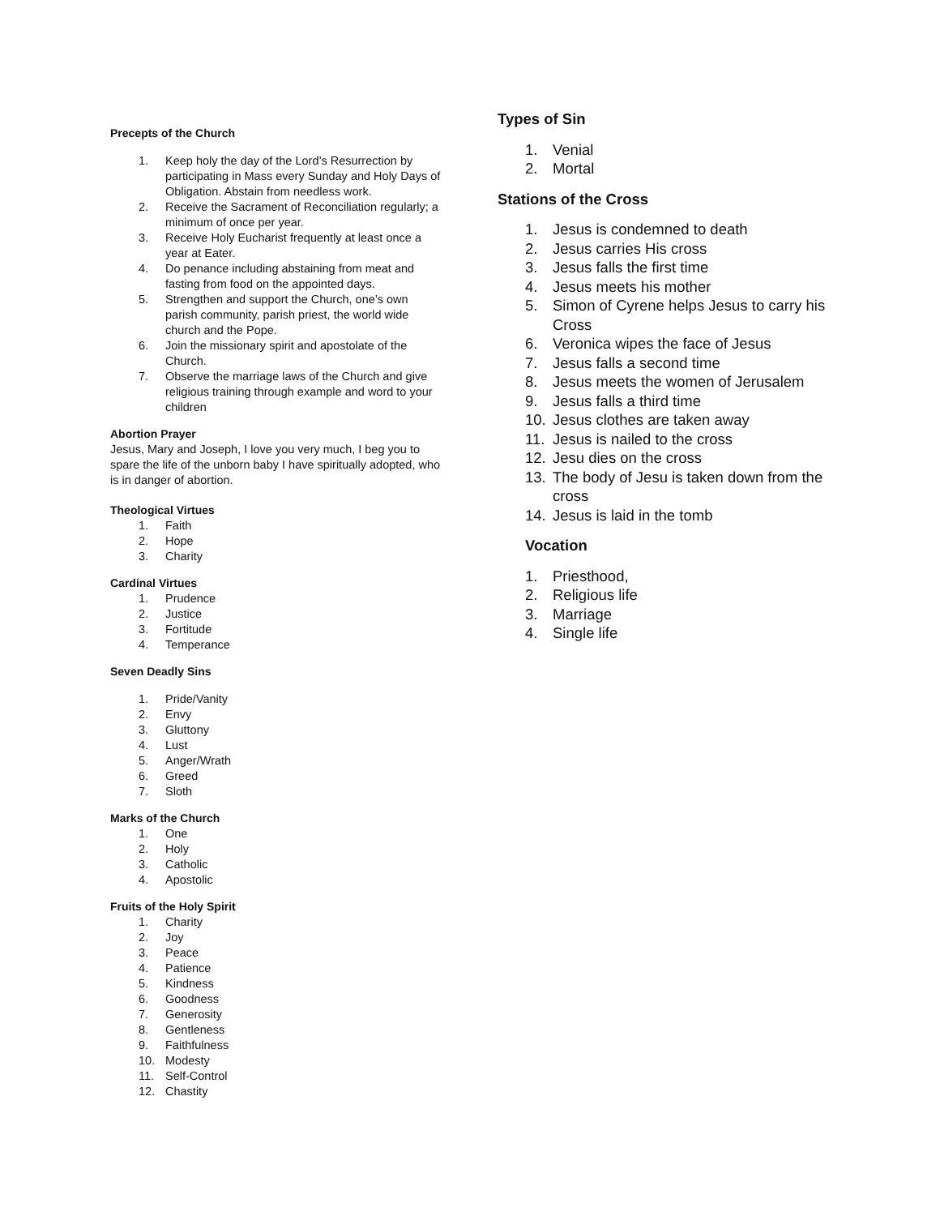Precepts of the Church
1. Keep holy the day of the Lord’s Resurrection by participating in Mass every Sunday and Holy Days of Obligation. Abstain from needless work.
2. Receive the Sacrament of Reconciliation regularly; a minimum of once per year.
3. Receive Holy Eucharist frequently at least once a year at Eater.
4. Do penance including abstaining from meat and fasting from food on the appointed days.
5. Strengthen and support the Church, one’s own parish community, parish priest, the world wide church and the Pope.
6. Join the missionary spirit and apostolate of the Church.
7. Observe the marriage laws of the Church and give religious training through example and word to your children
Abortion Prayer
Jesus, Mary and Joseph, I love you very much, I beg you to spare the life of the unborn baby I have spiritually adopted, who is in danger of abortion.
Theological Virtues
1. Faith
2. Hope
3. Charity
Cardinal Virtues
1. Prudence
2. Justice
3. Fortitude
4. Temperance
Seven Deadly Sins
1. Pride/Vanity
2. Envy
3. Gluttony
4. Lust
5. Anger/Wrath
6. Greed
7. Sloth
Marks of the Church
1. One
2. Holy
3. Catholic
4. Apostolic
Fruits of the Holy Spirit
1. Charity
2. Joy
3. Peace
4. Patience
5. Kindness
6. Goodness
7. Generosity
8. Gentleness
9. Faithfulness
10. Modesty
11. Self-Control
12. Chastity
Types of Sin
1. Venial
2. Mortal
Stations of the Cross
1. Jesus is condemned to death
2. Jesus carries His cross
3. Jesus falls the first time
4. Jesus meets his mother
5. Simon of Cyrene helps Jesus to carry his Cross
6. Veronica wipes the face of Jesus
7. Jesus falls a second time
8. Jesus meets the women of Jerusalem
9. Jesus falls a third time
10. Jesus clothes are taken away
11. Jesus is nailed to the cross
12. Jesu dies on the cross
13. The body of Jesu is taken down from the cross
14. Jesus is laid in the tomb
Vocation
1. Priesthood,
2. Religious life
3. Marriage
4. Single life